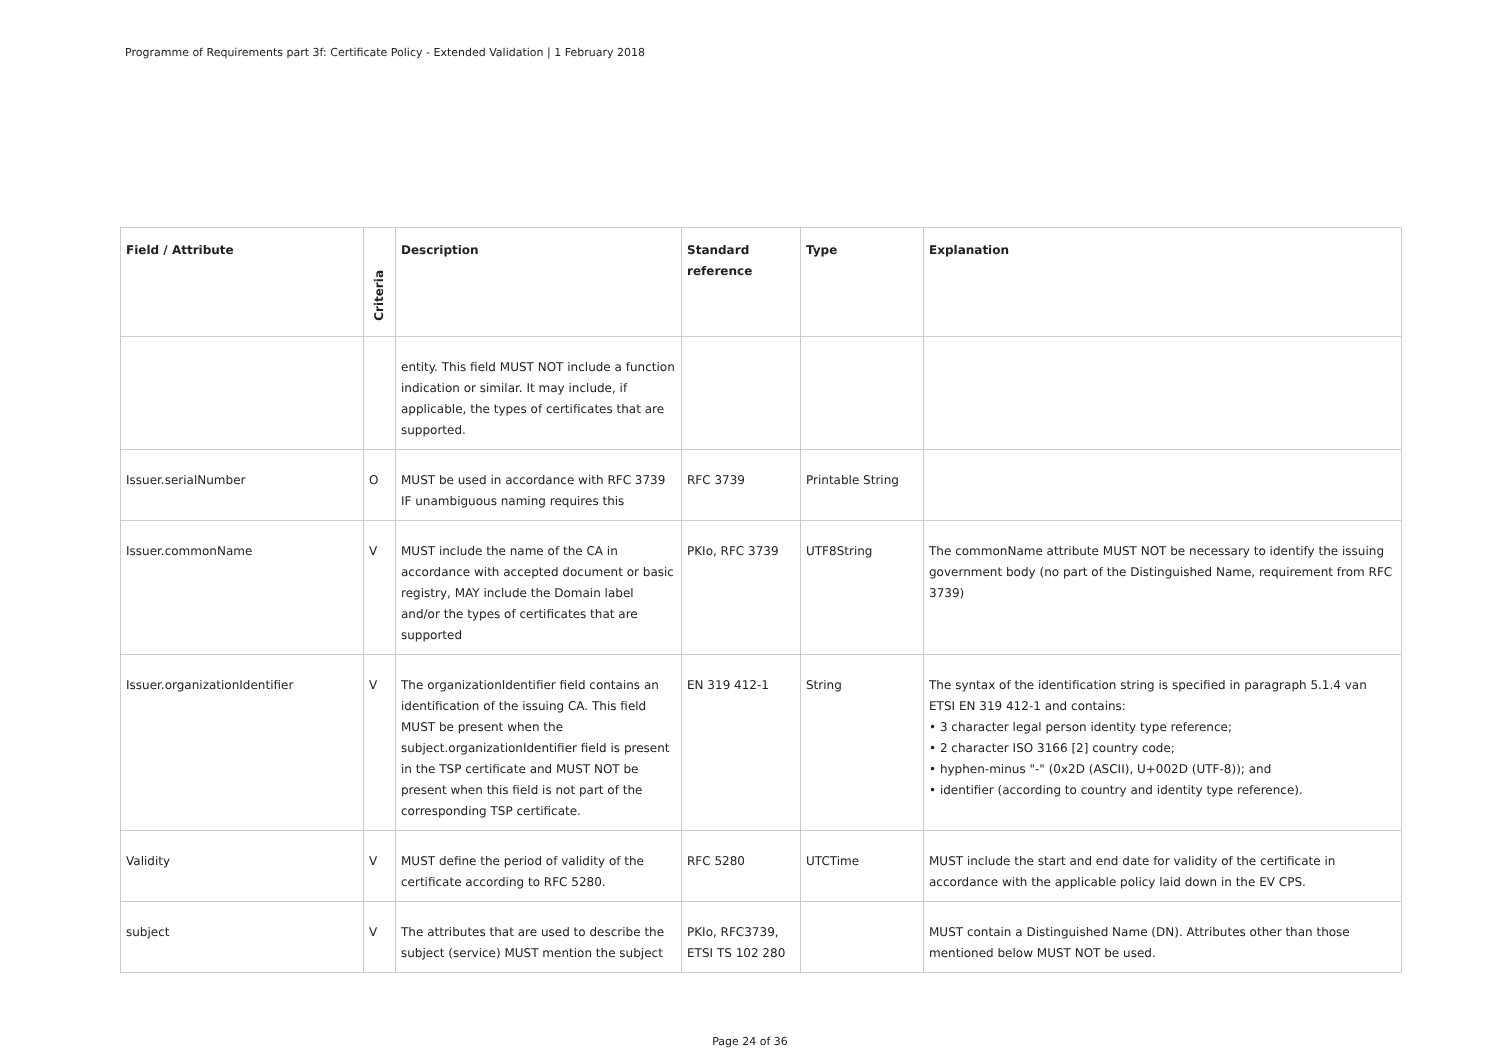Programme of Requirements part 3f: Certificate Policy - Extended Validation | 1 February 2018
| Field / Attribute | Criteria | Description | Standard reference | Type | Explanation |
| --- | --- | --- | --- | --- | --- |
| | | entity. This field MUST NOT include a function indication or similar. It may include, if applicable, the types of certificates that are supported. | | | |
| Issuer.serialNumber | O | MUST be used in accordance with RFC 3739 IF unambiguous naming requires this | RFC 3739 | Printable String | |
| Issuer.commonName | V | MUST include the name of the CA in accordance with accepted document or basic registry, MAY include the Domain label and/or the types of certificates that are supported | PKIo, RFC 3739 | UTF8String | The commonName attribute MUST NOT be necessary to identify the issuing government body (no part of the Distinguished Name, requirement from RFC 3739) |
| Issuer.organizationIdentifier | V | The organizationIdentifier field contains an identification of the issuing CA. This field MUST be present when the subject.organizationIdentifier field is present in the TSP certificate and MUST NOT be present when this field is not part of the corresponding TSP certificate. | EN 319 412-1 | String | The syntax of the identification string is specified in paragraph 5.1.4 van ETSI EN 319 412-1 and contains: • 3 character legal person identity type reference; • 2 character ISO 3166 [2] country code; • hyphen-minus "-" (0x2D (ASCII), U+002D (UTF-8)); and • identifier (according to country and identity type reference). |
| Validity | V | MUST define the period of validity of the certificate according to RFC 5280. | RFC 5280 | UTCTime | MUST include the start and end date for validity of the certificate in accordance with the applicable policy laid down in the EV CPS. |
| subject | V | The attributes that are used to describe the subject (service) MUST mention the subject | PKIo, RFC3739, ETSI TS 102 280 | | MUST contain a Distinguished Name (DN). Attributes other than those mentioned below MUST NOT be used. |
Page 24 of 36